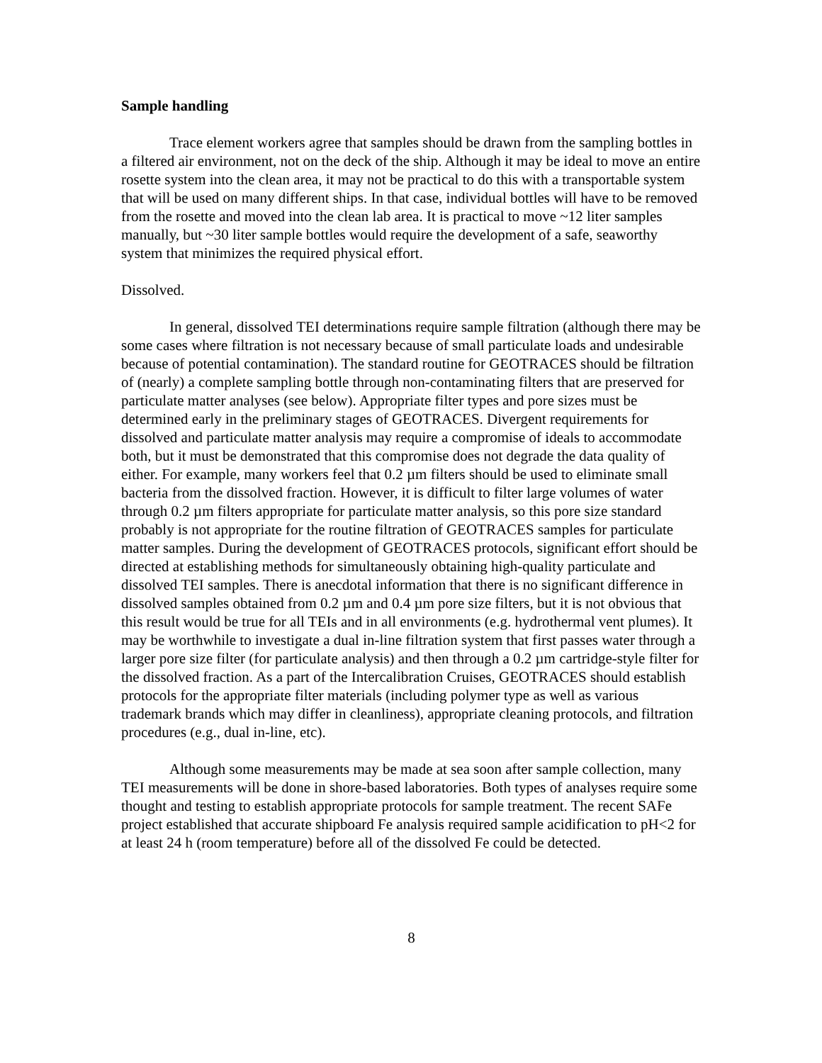Sample handling
Trace element workers agree that samples should be drawn from the sampling bottles in a filtered air environment, not on the deck of the ship. Although it may be ideal to move an entire rosette system into the clean area, it may not be practical to do this with a transportable system that will be used on many different ships. In that case, individual bottles will have to be removed from the rosette and moved into the clean lab area. It is practical to move ~12 liter samples manually, but ~30 liter sample bottles would require the development of a safe, seaworthy system that minimizes the required physical effort.
Dissolved.
In general, dissolved TEI determinations require sample filtration (although there may be some cases where filtration is not necessary because of small particulate loads and undesirable because of potential contamination). The standard routine for GEOTRACES should be filtration of (nearly) a complete sampling bottle through non-contaminating filters that are preserved for particulate matter analyses (see below). Appropriate filter types and pore sizes must be determined early in the preliminary stages of GEOTRACES. Divergent requirements for dissolved and particulate matter analysis may require a compromise of ideals to accommodate both, but it must be demonstrated that this compromise does not degrade the data quality of either. For example, many workers feel that 0.2 µm filters should be used to eliminate small bacteria from the dissolved fraction. However, it is difficult to filter large volumes of water through 0.2 µm filters appropriate for particulate matter analysis, so this pore size standard probably is not appropriate for the routine filtration of GEOTRACES samples for particulate matter samples. During the development of GEOTRACES protocols, significant effort should be directed at establishing methods for simultaneously obtaining high-quality particulate and dissolved TEI samples. There is anecdotal information that there is no significant difference in dissolved samples obtained from 0.2 µm and 0.4 µm pore size filters, but it is not obvious that this result would be true for all TEIs and in all environments (e.g. hydrothermal vent plumes). It may be worthwhile to investigate a dual in-line filtration system that first passes water through a larger pore size filter (for particulate analysis) and then through a 0.2 µm cartridge-style filter for the dissolved fraction. As a part of the Intercalibration Cruises, GEOTRACES should establish protocols for the appropriate filter materials (including polymer type as well as various trademark brands which may differ in cleanliness), appropriate cleaning protocols, and filtration procedures (e.g., dual in-line, etc).
Although some measurements may be made at sea soon after sample collection, many TEI measurements will be done in shore-based laboratories. Both types of analyses require some thought and testing to establish appropriate protocols for sample treatment. The recent SAFe project established that accurate shipboard Fe analysis required sample acidification to pH<2 for at least 24 h (room temperature) before all of the dissolved Fe could be detected.
8